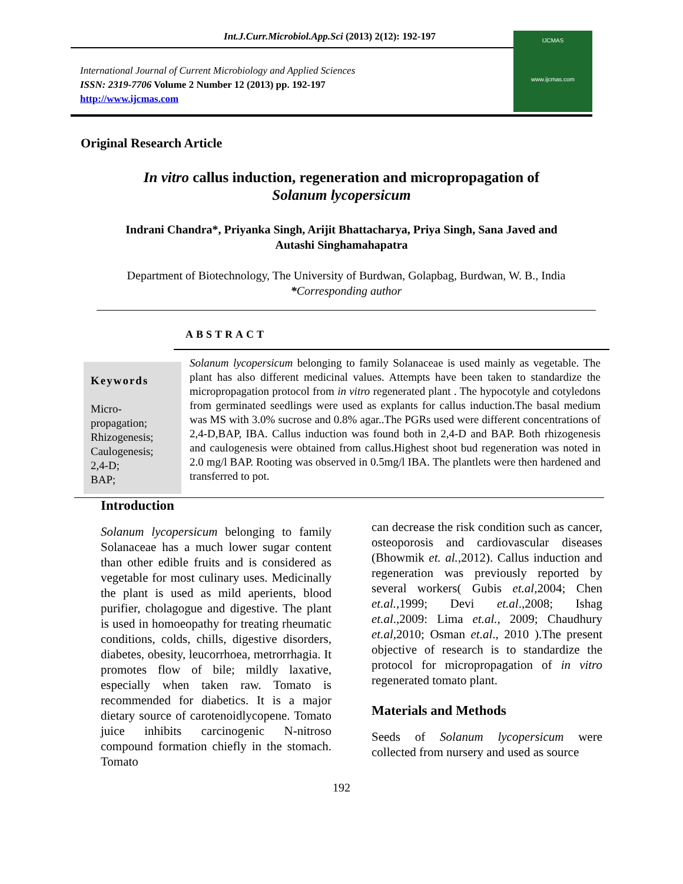Int.J.Curr.Microbiol.App.Sci (2013) 2(12): 192-197
International Journal of Current Microbiology and Applied Sciences
ISSN: 2319-7706 Volume 2 Number 12 (2013) pp. 192-197
http://www.ijcmas.com
IJCMAS
www.ijcmas.com
Original Research Article
In vitro callus induction, regeneration and micropropagation of
Solanum lycopersicum
Indrani Chandra*, Priyanka Singh, Arijit Bhattacharya, Priya Singh, Sana Javed and
Autashi Singhamahapatra
Department of Biotechnology, The University of Burdwan, Golapbag, Burdwan, W. B., India
*Corresponding author
ABSTRACT
Keywords
Micro-
propagation;
Rhizogenesis;
Caulogenesis;
2,4-D;
BAP;
Solanum lycopersicum belonging to family Solanaceae is used mainly as vegetable. The plant has also different medicinal values. Attempts have been taken to standardize the micropropagation protocol from in vitro regenerated plant . The hypocotyle and cotyledons from germinated seedlings were used as explants for callus induction.The basal medium was MS with 3.0% sucrose and 0.8% agar..The PGRs used were different concentrations of 2,4-D,BAP, IBA. Callus induction was found both in 2,4-D and BAP. Both rhizogenesis and caulogenesis were obtained from callus.Highest shoot bud regeneration was noted in 2.0 mg/l BAP. Rooting was observed in 0.5mg/l IBA. The plantlets were then hardened and transferred to pot.
Introduction
Solanum lycopersicum belonging to family Solanaceae has a much lower sugar content than other edible fruits and is considered as vegetable for most culinary uses. Medicinally the plant is used as mild aperients, blood purifier, cholagogue and digestive. The plant is used in homoeopathy for treating rheumatic conditions, colds, chills, digestive disorders, diabetes, obesity, leucorrhoea, metrorrhagia. It promotes flow of bile; mildly laxative, especially when taken raw. Tomato is recommended for diabetics. It is a major dietary source of carotenoidlycopene. Tomato juice inhibits carcinogenic N-nitroso compound formation chiefly in the stomach. Tomato
can decrease the risk condition such as cancer, osteoporosis and cardiovascular diseases (Bhowmik et. al., 2012). Callus induction and regeneration was previously reported by several workers( Gubis et.al, 2004; Chen et.al., 1999; Devi et.al.,2008; Ishag et.al.,2009: Lima et.al., 2009; Chaudhury et.al, 2010; Osman et.al., 2010 ).The present objective of research is to standardize the protocol for micropropagation of in vitro regenerated tomato plant.
Materials and Methods
Seeds of Solanum lycopersicum were collected from nursery and used as source
192